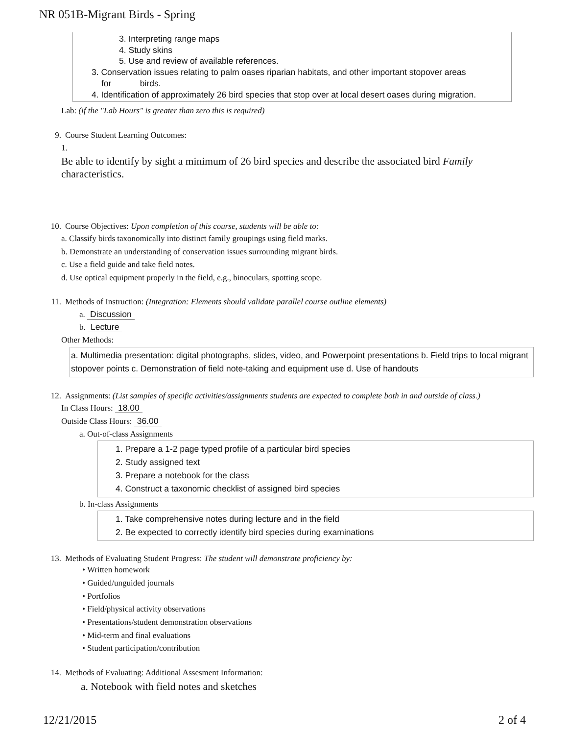NR 051B-Migrant Birds - Spring
3. Interpreting range maps
4. Study skins
5. Use and review of available references.
3. Conservation issues relating to palm oases riparian habitats, and other important stopover areas
for birds.
4. Identification of approximately 26 bird species that stop over at local desert oases during migration.
Lab: (if the "Lab Hours" is greater than zero this is required)
9. Course Student Learning Outcomes:
1.
Be able to identify by sight a minimum of 26 bird species and describe the associated bird Family characteristics.
10. Course Objectives: Upon completion of this course, students will be able to:
a. Classify birds taxonomically into distinct family groupings using field marks.
b. Demonstrate an understanding of conservation issues surrounding migrant birds.
c. Use a field guide and take field notes.
d. Use optical equipment properly in the field, e.g., binoculars, spotting scope.
11. Methods of Instruction: (Integration: Elements should validate parallel course outline elements)
a. Discussion
b. Lecture
Other Methods:
a. Multimedia presentation: digital photographs, slides, video, and Powerpoint presentations b. Field trips to local migrant stopover points c. Demonstration of field note-taking and equipment use d. Use of handouts
12. Assignments: (List samples of specific activities/assignments students are expected to complete both in and outside of class.)
In Class Hours: 18.00
Outside Class Hours: 36.00
a. Out-of-class Assignments
1. Prepare a 1-2 page typed profile of a particular bird species
2. Study assigned text
3. Prepare a notebook for the class
4. Construct a taxonomic checklist of assigned bird species
b. In-class Assignments
1. Take comprehensive notes during lecture and in the field
2. Be expected to correctly identify bird species during examinations
13. Methods of Evaluating Student Progress: The student will demonstrate proficiency by:
• Written homework
• Guided/unguided journals
• Portfolios
• Field/physical activity observations
• Presentations/student demonstration observations
• Mid-term and final evaluations
• Student participation/contribution
14. Methods of Evaluating: Additional Assesment Information:
a. Notebook with field notes and sketches
12/21/2015 2 of 4